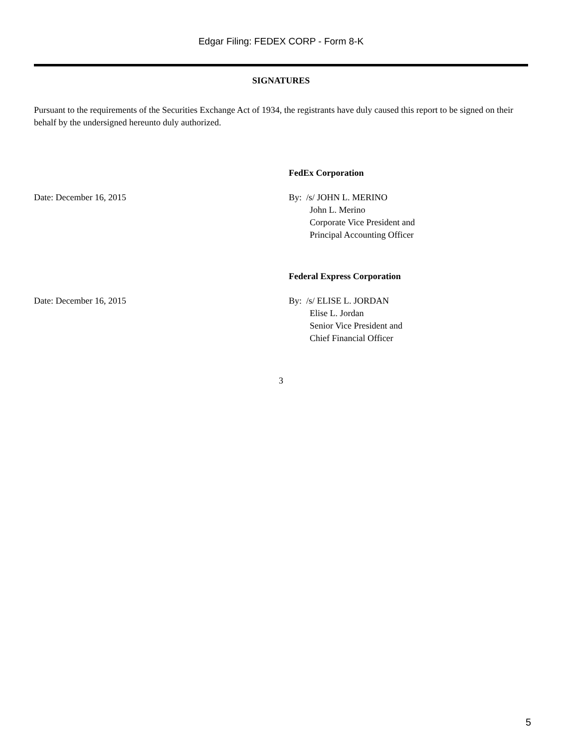Edgar Filing: FEDEX CORP - Form 8-K
SIGNATURES
Pursuant to the requirements of the Securities Exchange Act of 1934, the registrants have duly caused this report to be signed on their behalf by the undersigned hereunto duly authorized.
FedEx Corporation
Date: December 16, 2015 By: /s/ JOHN L. MERINO
John L. Merino
Corporate Vice President and
Principal Accounting Officer
Federal Express Corporation
Date: December 16, 2015 By: /s/ ELISE L. JORDAN
Elise L. Jordan
Senior Vice President and
Chief Financial Officer
3
5